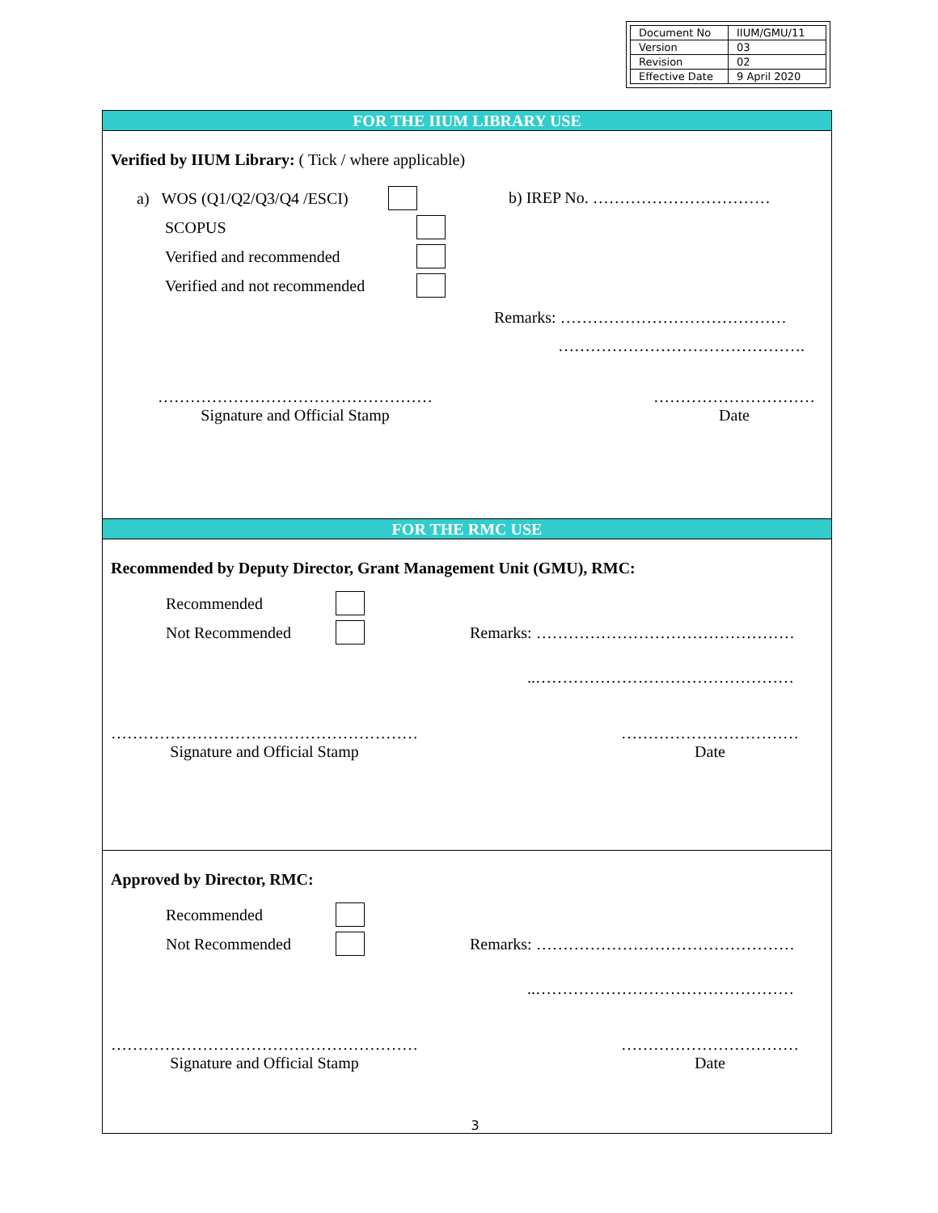| Document No | IIUM/GMU/11 |
| Version | 03 |
| Revision | 02 |
| Effective Date | 9 April 2020 |
FOR THE IIUM LIBRARY USE
Verified by IIUM Library: ( Tick / where applicable)
a) WOS (Q1/Q2/Q3/Q4 /ESCI)
SCOPUS
Verified and recommended
Verified and not recommended
b) IREP No. ……………………………
Remarks: ……………………………………
……………………………………….
……………………………………………
Signature and Official Stamp
…………………………
Date
FOR THE RMC USE
Recommended by Deputy Director, Grant Management Unit (GMU), RMC:
Recommended
Not Recommended Remarks: …………………………………………
..…………………………………………
…………………………………………………
Signature and Official Stamp
……………………………
Date
Approved by Director, RMC:
Recommended
Not Recommended Remarks: …………………………………………
..…………………………………………
…………………………………………………
Signature and Official Stamp
……………………………
Date
3